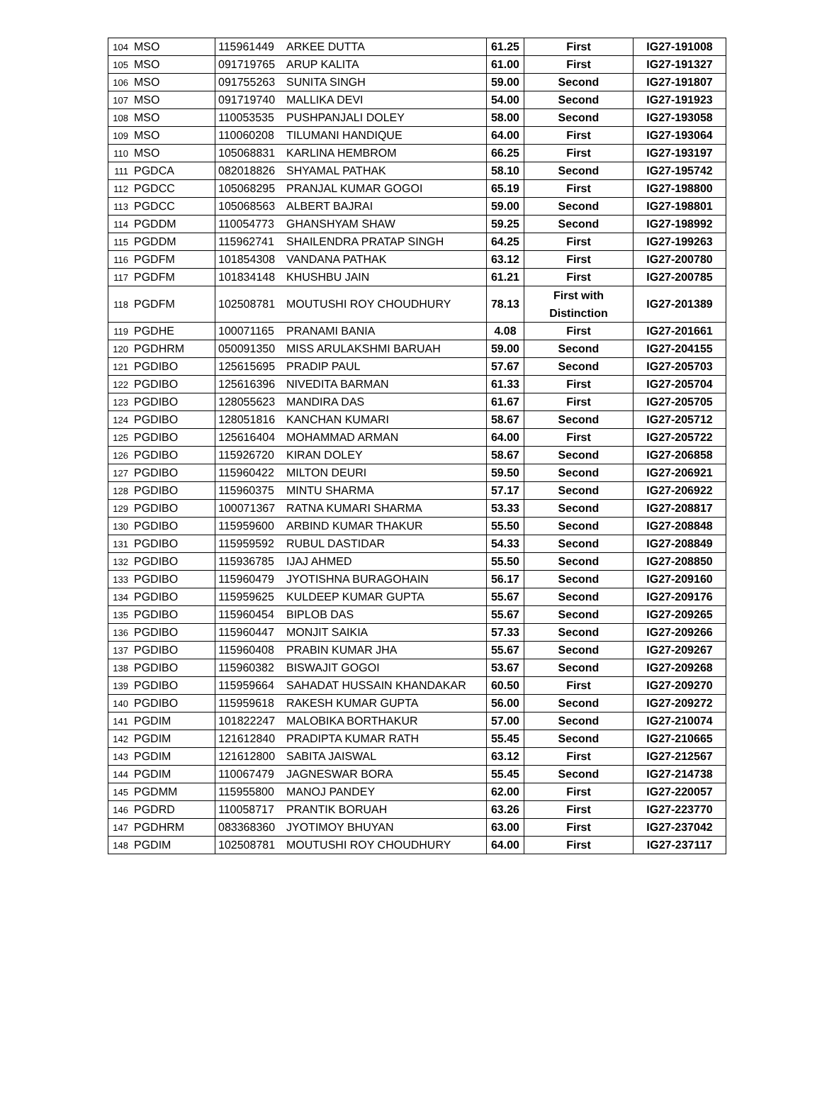| 104 | MSO | 115961449 | ARKEE DUTTA | 61.25 | First | IG27-191008 |
| 105 | MSO | 091719765 | ARUP KALITA | 61.00 | First | IG27-191327 |
| 106 | MSO | 091755263 | SUNITA SINGH | 59.00 | Second | IG27-191807 |
| 107 | MSO | 091719740 | MALLIKA DEVI | 54.00 | Second | IG27-191923 |
| 108 | MSO | 110053535 | PUSHPANJALI DOLEY | 58.00 | Second | IG27-193058 |
| 109 | MSO | 110060208 | TILUMANI HANDIQUE | 64.00 | First | IG27-193064 |
| 110 | MSO | 105068831 | KARLINA HEMBROM | 66.25 | First | IG27-193197 |
| 111 | PGDCA | 082018826 | SHYAMAL PATHAK | 58.10 | Second | IG27-195742 |
| 112 | PGDCC | 105068295 | PRANJAL KUMAR GOGOI | 65.19 | First | IG27-198800 |
| 113 | PGDCC | 105068563 | ALBERT BAJRAI | 59.00 | Second | IG27-198801 |
| 114 | PGDDM | 110054773 | GHANSHYAM SHAW | 59.25 | Second | IG27-198992 |
| 115 | PGDDM | 115962741 | SHAILENDRA PRATAP SINGH | 64.25 | First | IG27-199263 |
| 116 | PGDFM | 101854308 | VANDANA PATHAK | 63.12 | First | IG27-200780 |
| 117 | PGDFM | 101834148 | KHUSHBU JAIN | 61.21 | First | IG27-200785 |
| 118 | PGDFM | 102508781 | MOUTUSHI ROY CHOUDHURY | 78.13 | First with Distinction | IG27-201389 |
| 119 | PGDHE | 100071165 | PRANAMI BANIA | 4.08 | First | IG27-201661 |
| 120 | PGDHRM | 050091350 | MISS ARULAKSHMI BARUAH | 59.00 | Second | IG27-204155 |
| 121 | PGDIBO | 125615695 | PRADIP PAUL | 57.67 | Second | IG27-205703 |
| 122 | PGDIBO | 125616396 | NIVEDITA BARMAN | 61.33 | First | IG27-205704 |
| 123 | PGDIBO | 128055623 | MANDIRA DAS | 61.67 | First | IG27-205705 |
| 124 | PGDIBO | 128051816 | KANCHAN KUMARI | 58.67 | Second | IG27-205712 |
| 125 | PGDIBO | 125616404 | MOHAMMAD ARMAN | 64.00 | First | IG27-205722 |
| 126 | PGDIBO | 115926720 | KIRAN DOLEY | 58.67 | Second | IG27-206858 |
| 127 | PGDIBO | 115960422 | MILTON DEURI | 59.50 | Second | IG27-206921 |
| 128 | PGDIBO | 115960375 | MINTU SHARMA | 57.17 | Second | IG27-206922 |
| 129 | PGDIBO | 100071367 | RATNA KUMARI SHARMA | 53.33 | Second | IG27-208817 |
| 130 | PGDIBO | 115959600 | ARBIND KUMAR THAKUR | 55.50 | Second | IG27-208848 |
| 131 | PGDIBO | 115959592 | RUBUL DASTIDAR | 54.33 | Second | IG27-208849 |
| 132 | PGDIBO | 115936785 | IJAJ AHMED | 55.50 | Second | IG27-208850 |
| 133 | PGDIBO | 115960479 | JYOTISHNA BURAGOHAIN | 56.17 | Second | IG27-209160 |
| 134 | PGDIBO | 115959625 | KULDEEP KUMAR GUPTA | 55.67 | Second | IG27-209176 |
| 135 | PGDIBO | 115960454 | BIPLOB DAS | 55.67 | Second | IG27-209265 |
| 136 | PGDIBO | 115960447 | MONJIT SAIKIA | 57.33 | Second | IG27-209266 |
| 137 | PGDIBO | 115960408 | PRABIN KUMAR JHA | 55.67 | Second | IG27-209267 |
| 138 | PGDIBO | 115960382 | BISWAJIT GOGOI | 53.67 | Second | IG27-209268 |
| 139 | PGDIBO | 115959664 | SAHADAT HUSSAIN KHANDAKAR | 60.50 | First | IG27-209270 |
| 140 | PGDIBO | 115959618 | RAKESH KUMAR GUPTA | 56.00 | Second | IG27-209272 |
| 141 | PGDIM | 101822247 | MALOBIKA BORTHAKUR | 57.00 | Second | IG27-210074 |
| 142 | PGDIM | 121612840 | PRADIPTA KUMAR RATH | 55.45 | Second | IG27-210665 |
| 143 | PGDIM | 121612800 | SABITA JAISWAL | 63.12 | First | IG27-212567 |
| 144 | PGDIM | 110067479 | JAGNESWAR BORA | 55.45 | Second | IG27-214738 |
| 145 | PGDMM | 115955800 | MANOJ PANDEY | 62.00 | First | IG27-220057 |
| 146 | PGDRD | 110058717 | PRANTIK BORUAH | 63.26 | First | IG27-223770 |
| 147 | PGDHRM | 083368360 | JYOTIMOY BHUYAN | 63.00 | First | IG27-237042 |
| 148 | PGDIM | 102508781 | MOUTUSHI ROY CHOUDHURY | 64.00 | First | IG27-237117 |